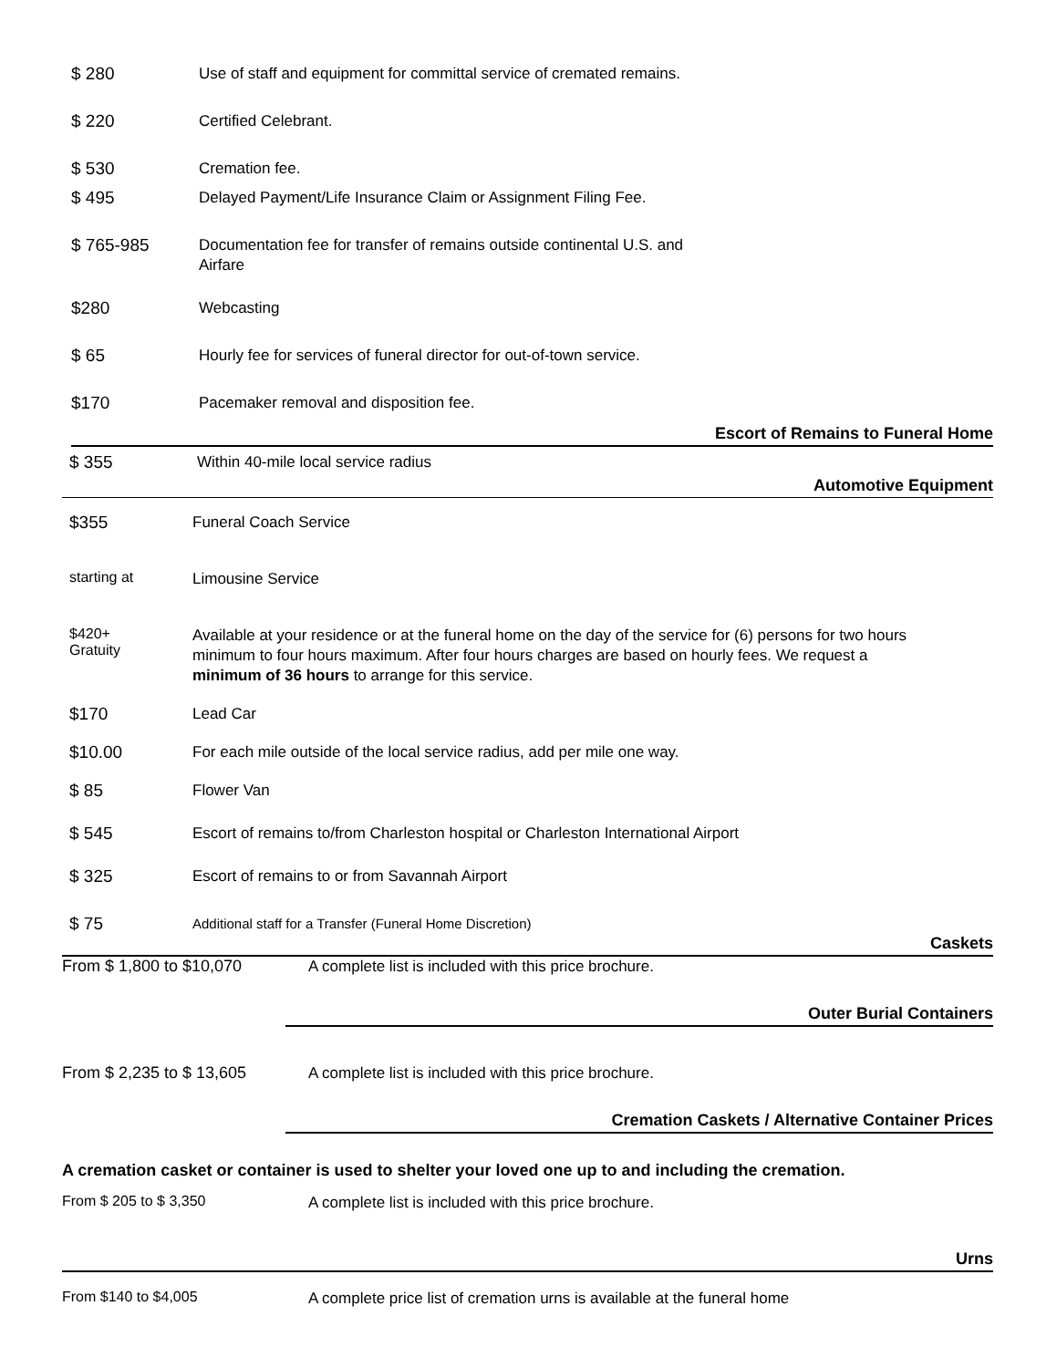$ 280
Use of staff and equipment for committal service of cremated remains.
$ 220
Certified Celebrant.
$ 530
Cremation fee.
$ 495
Delayed Payment/Life Insurance Claim or Assignment Filing Fee.
$ 765-985
Documentation fee for transfer of remains outside continental U.S. and Airfare
$280
Webcasting
$ 65
Hourly fee for services of funeral director for out-of-town service.
$170
Pacemaker removal and disposition fee.
Escort of Remains to Funeral Home
$ 355
Within 40-mile local service radius
Automotive Equipment
$355
Funeral Coach Service
starting at
Limousine Service
$420+
Gratuity
Available at your residence or at the funeral home on the day of the service for (6) persons for two hours minimum to four hours maximum. After four hours charges are based on hourly fees. We request a minimum of 36 hours to arrange for this service.
$170
Lead Car
$10.00
For each mile outside of the local service radius, add per mile one way.
$ 85
Flower Van
$ 545
Escort of remains to/from Charleston hospital or Charleston International Airport
$ 325
Escort of remains to or from Savannah Airport
$ 75
Additional staff for a Transfer (Funeral Home Discretion)
Caskets
From $ 1,800 to $10,070
A complete list is included with this price brochure.
Outer Burial Containers
From $ 2,235 to $ 13,605
A complete list is included with this price brochure.
Cremation Caskets / Alternative Container Prices
A cremation casket or container is used to shelter your loved one up to and including the cremation.
From $ 205 to $ 3,350
A complete list is included with this price brochure.
Urns
From $140 to $4,005
A complete price list of cremation urns is available at the funeral home